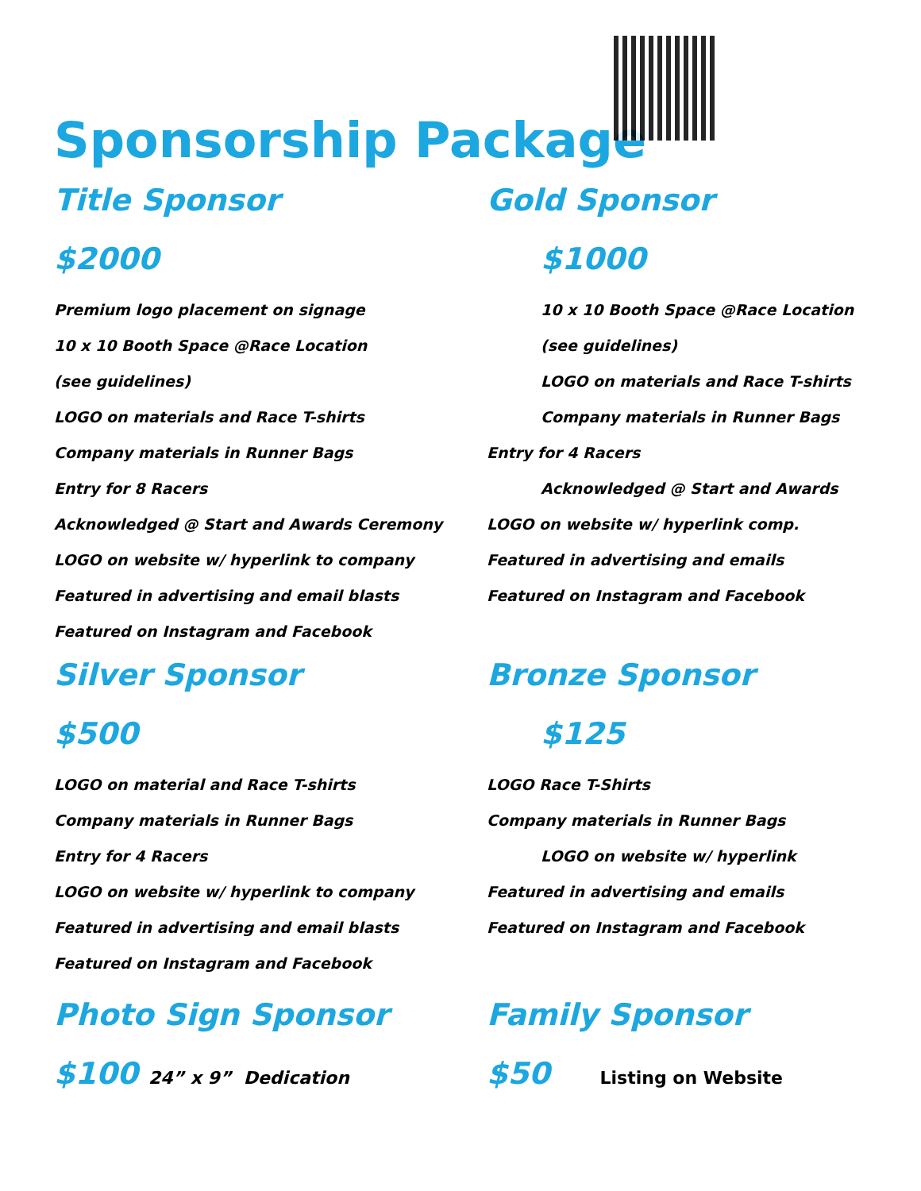Sponsorship Package
Title Sponsor
$2000
Premium logo placement on signage
10 x 10 Booth Space @Race Location
(see guidelines)
LOGO on materials and Race T-shirts
Company materials in Runner Bags
Entry for 8 Racers
Acknowledged @ Start and Awards Ceremony
LOGO on website w/ hyperlink to company
Featured in advertising and email blasts
Featured on Instagram and Facebook
Gold Sponsor
$1000
10 x 10 Booth Space @Race Location
(see guidelines)
LOGO on materials and Race T-shirts
Company materials in Runner Bags
Entry for 4 Racers
Acknowledged @ Start and Awards
LOGO on website w/ hyperlink comp.
Featured in advertising and emails
Featured on Instagram and Facebook
Silver Sponsor
$500
LOGO on material and Race T-shirts
Company materials in Runner Bags
Entry for 4 Racers
LOGO on website w/ hyperlink to company
Featured in advertising and email blasts
Featured on Instagram and Facebook
Bronze Sponsor
$125
LOGO Race T-Shirts
Company materials in Runner Bags
LOGO on website w/ hyperlink
Featured in advertising and emails
Featured on Instagram and Facebook
Photo Sign Sponsor
$100 24” x 9” Dedication
Family Sponsor
$50 Listing on Website